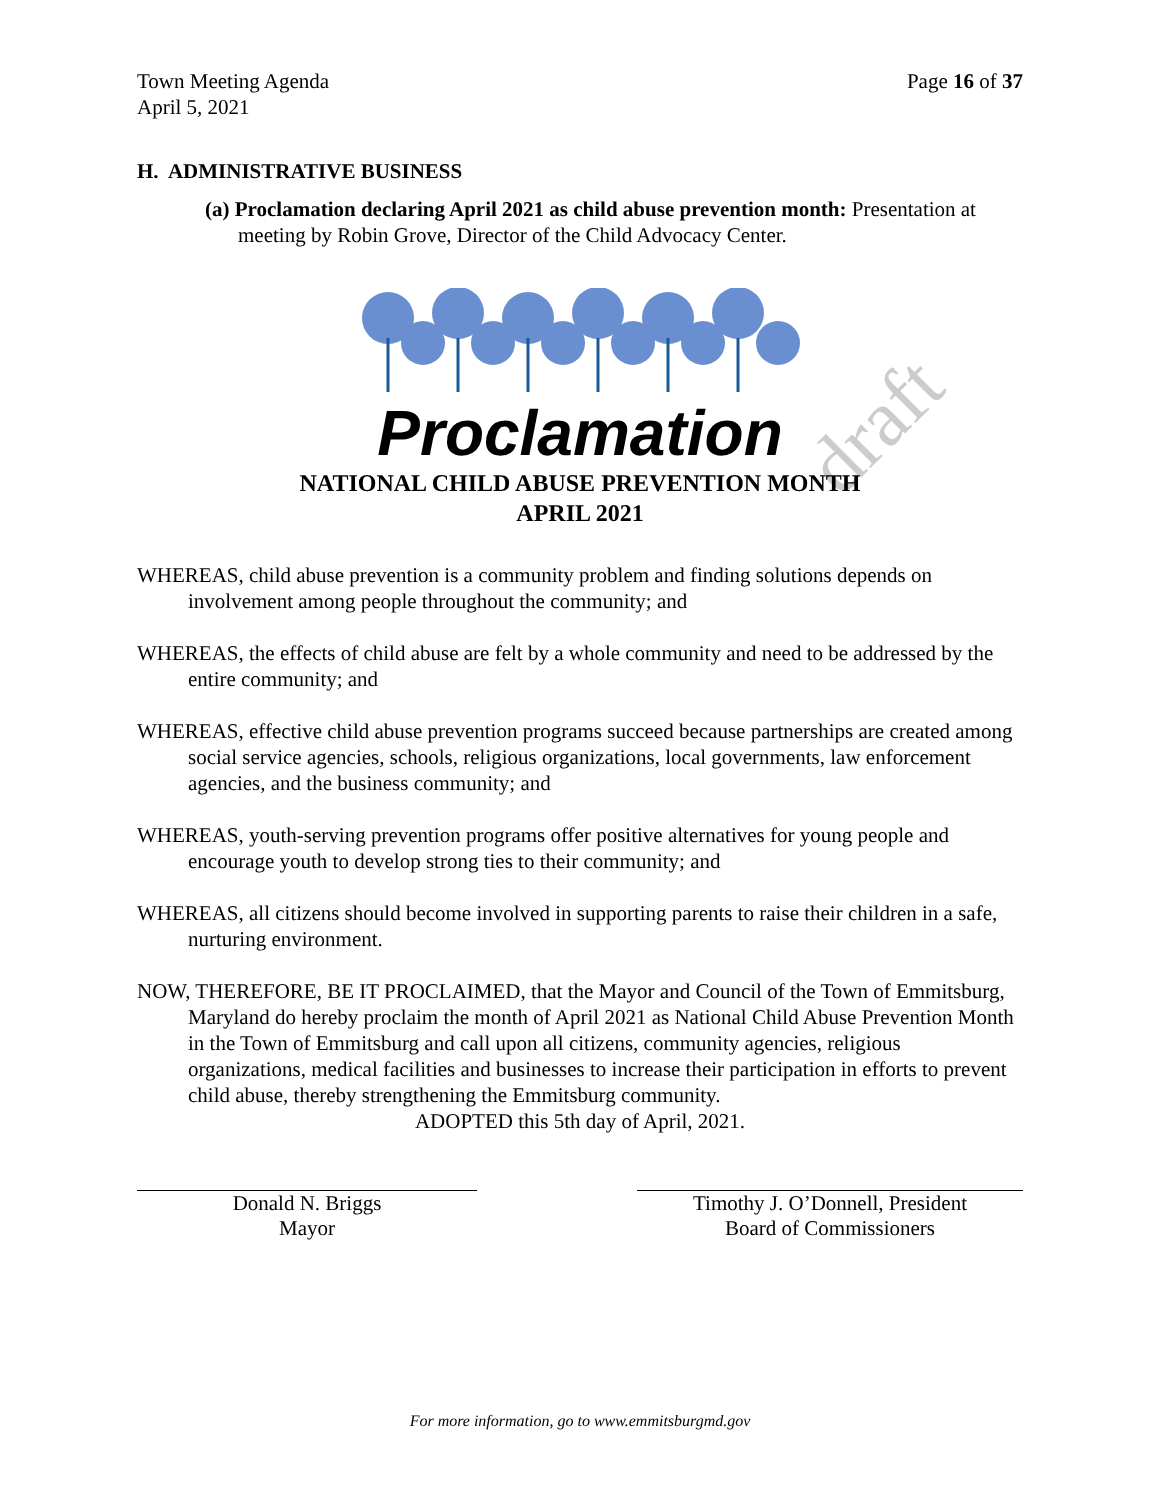draft
Town Meeting Agenda
April 5, 2021
Page 16 of 37
H. ADMINISTRATIVE BUSINESS
(a) Proclamation declaring April 2021 as child abuse prevention month: Presentation at meeting by Robin Grove, Director of the Child Advocacy Center.
Proclamation
NATIONAL CHILD ABUSE PREVENTION MONTH
APRIL 2021
WHEREAS, child abuse prevention is a community problem and finding solutions depends on involvement among people throughout the community; and
WHEREAS, the effects of child abuse are felt by a whole community and need to be addressed by the entire community; and
WHEREAS, effective child abuse prevention programs succeed because partnerships are created among social service agencies, schools, religious organizations, local governments, law enforcement agencies, and the business community; and
WHEREAS, youth-serving prevention programs offer positive alternatives for young people and encourage youth to develop strong ties to their community; and
WHEREAS, all citizens should become involved in supporting parents to raise their children in a safe, nurturing environment.
NOW, THEREFORE, BE IT PROCLAIMED, that the Mayor and Council of the Town of Emmitsburg, Maryland do hereby proclaim the month of April 2021 as National Child Abuse Prevention Month in the Town of Emmitsburg and call upon all citizens, community agencies, religious organizations, medical facilities and businesses to increase their participation in efforts to prevent child abuse, thereby strengthening the Emmitsburg community.
ADOPTED this 5th day of April, 2021.
Donald N. Briggs
Mayor
Timothy J. O’Donnell, President
Board of Commissioners
For more information, go to www.emmitsburgmd.gov